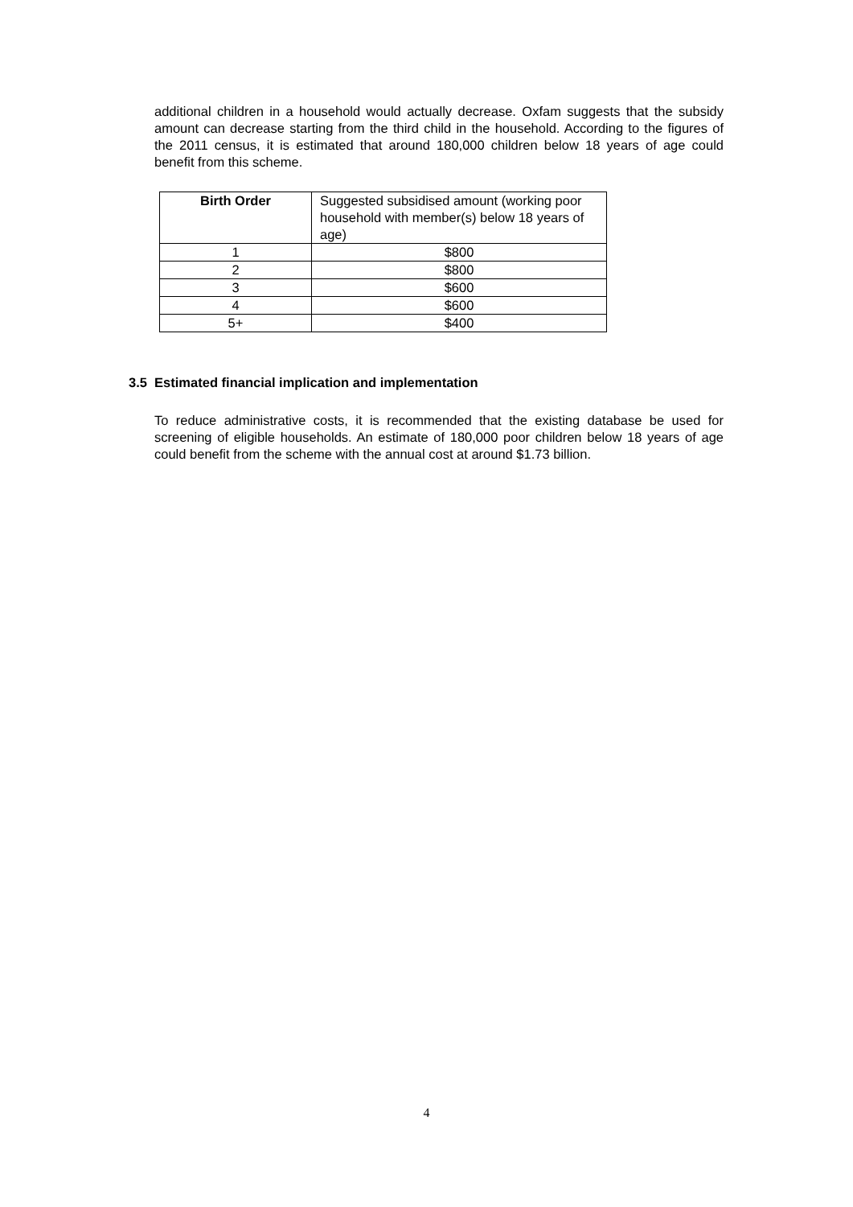additional children in a household would actually decrease. Oxfam suggests that the subsidy amount can decrease starting from the third child in the household. According to the figures of the 2011 census, it is estimated that around 180,000 children below 18 years of age could benefit from this scheme.
| Birth Order | Suggested subsidised amount (working poor household with member(s) below 18 years of age) |
| --- | --- |
| 1 | $800 |
| 2 | $800 |
| 3 | $600 |
| 4 | $600 |
| 5+ | $400 |
3.5 Estimated financial implication and implementation
To reduce administrative costs, it is recommended that the existing database be used for screening of eligible households. An estimate of 180,000 poor children below 18 years of age could benefit from the scheme with the annual cost at around $1.73 billion.
4